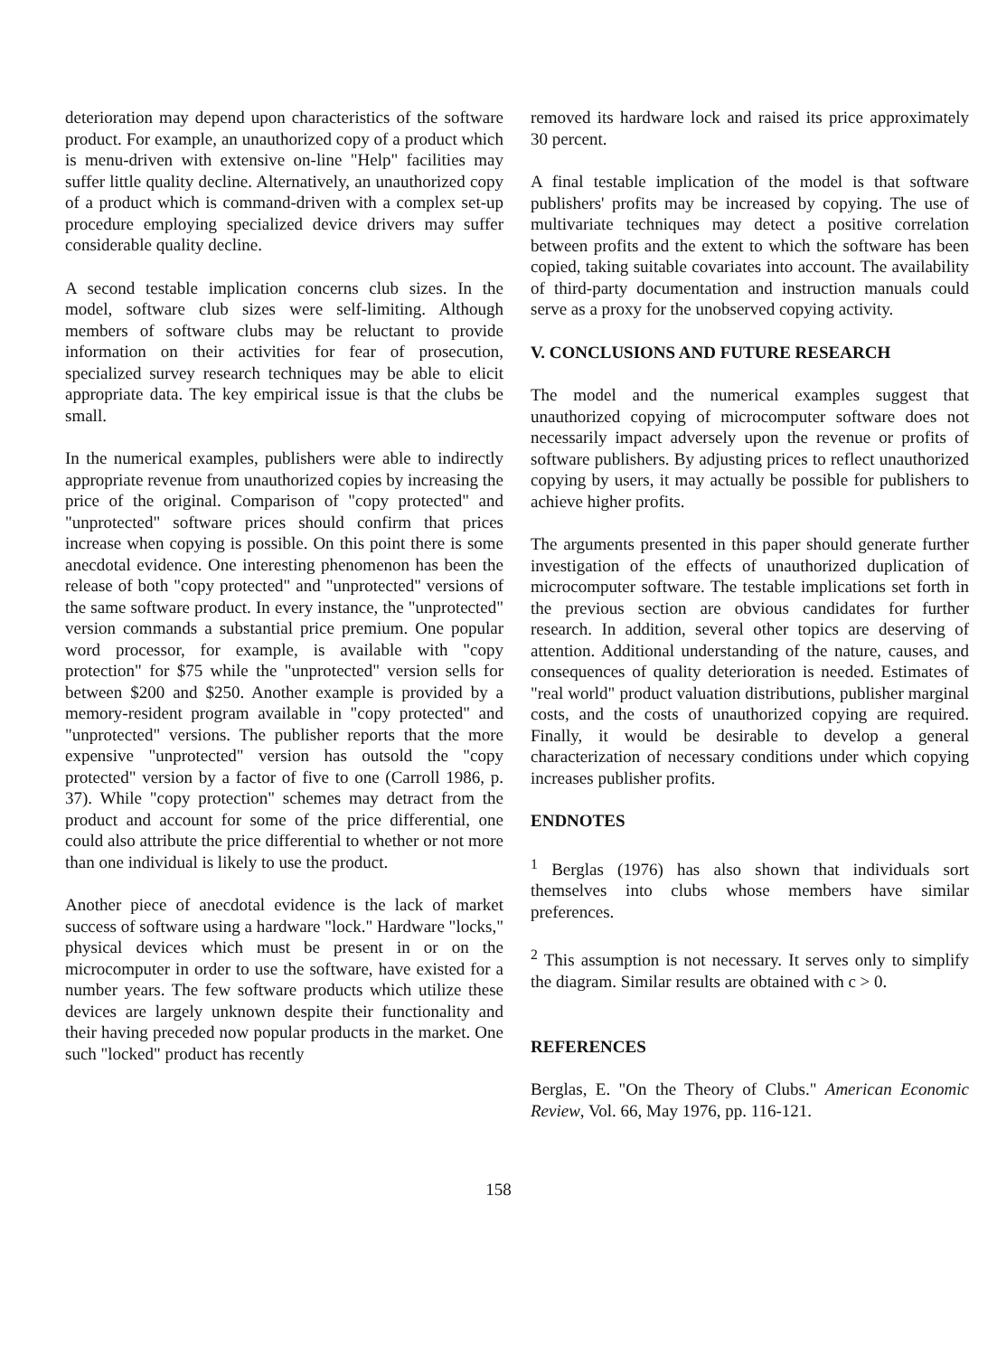deterioration may depend upon characteristics of the software product. For example, an unauthorized copy of a product which is menu-driven with extensive on-line "Help" facilities may suffer little quality decline. Alternatively, an unauthorized copy of a product which is command-driven with a complex set-up procedure employing specialized device drivers may suffer considerable quality decline.
A second testable implication concerns club sizes. In the model, software club sizes were self-limiting. Although members of software clubs may be reluctant to provide information on their activities for fear of prosecution, specialized survey research techniques may be able to elicit appropriate data. The key empirical issue is that the clubs be small.
In the numerical examples, publishers were able to indirectly appropriate revenue from unauthorized copies by increasing the price of the original. Comparison of "copy protected" and "unprotected" software prices should confirm that prices increase when copying is possible. On this point there is some anecdotal evidence. One interesting phenomenon has been the release of both "copy protected" and "unprotected" versions of the same software product. In every instance, the "unprotected" version commands a substantial price premium. One popular word processor, for example, is available with "copy protection" for $75 while the "unprotected" version sells for between $200 and $250. Another example is provided by a memory-resident program available in "copy protected" and "unprotected" versions. The publisher reports that the more expensive "unprotected" version has outsold the "copy protected" version by a factor of five to one (Carroll 1986, p. 37). While "copy protection" schemes may detract from the product and account for some of the price differential, one could also attribute the price differential to whether or not more than one individual is likely to use the product.
Another piece of anecdotal evidence is the lack of market success of software using a hardware "lock." Hardware "locks," physical devices which must be present in or on the microcomputer in order to use the software, have existed for a number years. The few software products which utilize these devices are largely unknown despite their functionality and their having preceded now popular products in the market. One such "locked" product has recently
removed its hardware lock and raised its price approximately 30 percent.
A final testable implication of the model is that software publishers' profits may be increased by copying. The use of multivariate techniques may detect a positive correlation between profits and the extent to which the software has been copied, taking suitable covariates into account. The availability of third-party documentation and instruction manuals could serve as a proxy for the unobserved copying activity.
V. CONCLUSIONS AND FUTURE RESEARCH
The model and the numerical examples suggest that unauthorized copying of microcomputer software does not necessarily impact adversely upon the revenue or profits of software publishers. By adjusting prices to reflect unauthorized copying by users, it may actually be possible for publishers to achieve higher profits.
The arguments presented in this paper should generate further investigation of the effects of unauthorized duplication of microcomputer software. The testable implications set forth in the previous section are obvious candidates for further research. In addition, several other topics are deserving of attention. Additional understanding of the nature, causes, and consequences of quality deterioration is needed. Estimates of "real world" product valuation distributions, publisher marginal costs, and the costs of unauthorized copying are required. Finally, it would be desirable to develop a general characterization of necessary conditions under which copying increases publisher profits.
ENDNOTES
<sup>1</sup> Berglas (1976) has also shown that individuals sort themselves into clubs whose members have similar preferences.
<sup>2</sup> This assumption is not necessary. It serves only to simplify the diagram. Similar results are obtained with c > 0.
REFERENCES
Berglas, E. "On the Theory of Clubs." American Economic Review, Vol. 66, May 1976, pp. 116-121.
158